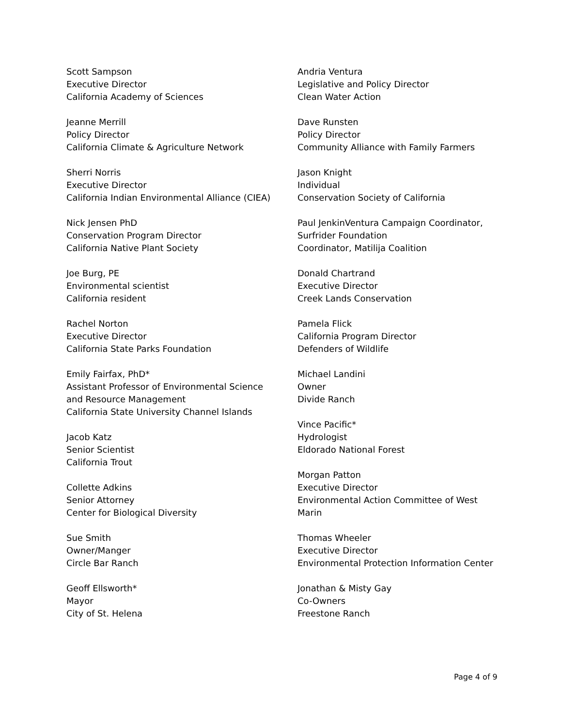Scott Sampson
Executive Director
California Academy of Sciences
Jeanne Merrill
Policy Director
California Climate & Agriculture Network
Sherri Norris
Executive Director
California Indian Environmental Alliance (CIEA)
Nick Jensen PhD
Conservation Program Director
California Native Plant Society
Joe Burg, PE
Environmental scientist
California resident
Rachel Norton
Executive Director
California State Parks Foundation
Emily Fairfax, PhD*
Assistant Professor of Environmental Science
and Resource Management
California State University Channel Islands
Jacob Katz
Senior Scientist
California Trout
Collette Adkins
Senior Attorney
Center for Biological Diversity
Sue Smith
Owner/Manger
Circle Bar Ranch
Geoff Ellsworth*
Mayor
City of St. Helena
Andria Ventura
Legislative and Policy Director
Clean Water Action
Dave Runsten
Policy Director
Community Alliance with Family Farmers
Jason Knight
Individual
Conservation Society of California
Paul JenkinVentura Campaign Coordinator,
Surfrider Foundation
Coordinator, Matilija Coalition
Donald Chartrand
Executive Director
Creek Lands Conservation
Pamela Flick
California Program Director
Defenders of Wildlife
Michael Landini
Owner
Divide Ranch
Vince Pacific*
Hydrologist
Eldorado National Forest
Morgan Patton
Executive Director
Environmental Action Committee of West
Marin
Thomas Wheeler
Executive Director
Environmental Protection Information Center
Jonathan & Misty Gay
Co-Owners
Freestone Ranch
Page 4 of 9